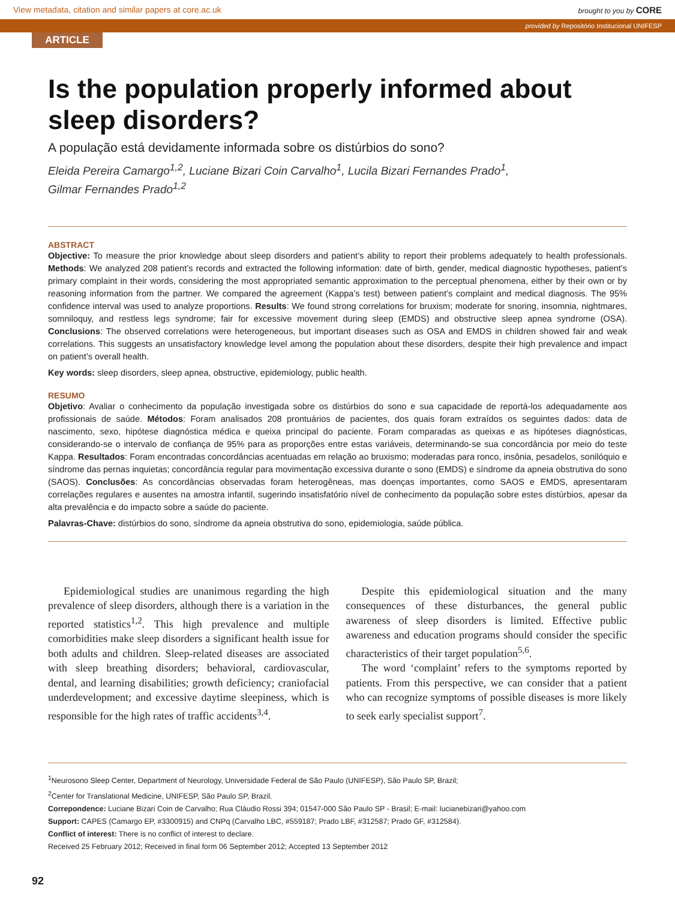View metadata, citation and similar papers at core.ac.uk brought to you by CORE
provided by Repositório Institucional UNIFESP
ARTICLE
Is the population properly informed about sleep disorders?
A população está devidamente informada sobre os distúrbios do sono?
Eleida Pereira Camargo<sup>1,2</sup>, Luciane Bizari Coin Carvalho<sup>1</sup>, Lucila Bizari Fernandes Prado<sup>1</sup>,
Gilmar Fernandes Prado<sup>1,2</sup>
ABSTRACT
Objective: To measure the prior knowledge about sleep disorders and patient’s ability to report their problems adequately to health professionals. Methods: We analyzed 208 patient’s records and extracted the following information: date of birth, gender, medical diagnostic hypotheses, patient’s primary complaint in their words, considering the most appropriated semantic approximation to the perceptual phenomena, either by their own or by reasoning information from the partner. We compared the agreement (Kappa’s test) between patient’s complaint and medical diagnosis. The 95% confidence interval was used to analyze proportions. Results: We found strong correlations for bruxism; moderate for snoring, insomnia, nightmares, somniloquy, and restless legs syndrome; fair for excessive movement during sleep (EMDS) and obstructive sleep apnea syndrome (OSA). Conclusions: The observed correlations were heterogeneous, but important diseases such as OSA and EMDS in children showed fair and weak correlations. This suggests an unsatisfactory knowledge level among the population about these disorders, despite their high prevalence and impact on patient’s overall health.
Key words: sleep disorders, sleep apnea, obstructive, epidemiology, public health.
RESUMO
Objetivo: Avaliar o conhecimento da população investigada sobre os distúrbios do sono e sua capacidade de reportá-los adequadamente aos profissionais de saúde. Métodos: Foram analisados 208 prontuários de pacientes, dos quais foram extraídos os seguintes dados: data de nascimento, sexo, hipótese diagnóstica médica e queixa principal do paciente. Foram comparadas as queixas e as hipóteses diagnósticas, considerando-se o intervalo de confiança de 95% para as proporções entre estas variáveis, determinando-se sua concordância por meio do teste Kappa. Resultados: Foram encontradas concordâncias acentuadas em relação ao bruxismo; moderadas para ronco, insônia, pesadelos, sonilóquio e síndrome das pernas inquietas; concordância regular para movimentação excessiva durante o sono (EMDS) e síndrome da apneia obstrutiva do sono (SAOS). Conclusões: As concordâncias observadas foram heterogêneas, mas doenças importantes, como SAOS e EMDS, apresentaram correlações regulares e ausentes na amostra infantil, sugerindo insatisfatório nível de conhecimento da população sobre estes distúrbios, apesar da alta prevalência e do impacto sobre a saúde do paciente.
Palavras-Chave: distúrbios do sono, síndrome da apneia obstrutiva do sono, epidemiologia, saúde pública.
Epidemiological studies are unanimous regarding the high prevalence of sleep disorders, although there is a variation in the reported statistics<sup>1,2</sup>. This high prevalence and multiple comorbidities make sleep disorders a significant health issue for both adults and children. Sleep-related diseases are associated with sleep breathing disorders; behavioral, cardiovascular, dental, and learning disabilities; growth deficiency; craniofacial underdevelopment; and excessive daytime sleepiness, which is responsible for the high rates of traffic accidents<sup>3,4</sup>.
Despite this epidemiological situation and the many consequences of these disturbances, the general public awareness of sleep disorders is limited. Effective public awareness and education programs should consider the specific characteristics of their target population<sup>5,6</sup>.
The word ‘complaint’ refers to the symptoms reported by patients. From this perspective, we can consider that a patient who can recognize symptoms of possible diseases is more likely to seek early specialist support<sup>7</sup>.
<sup>1</sup> Neurosono Sleep Center, Department of Neurology, Universidade Federal de São Paulo (UNIFESP), São Paulo SP, Brazil;
<sup>2</sup> Center for Translational Medicine, UNIFESP, São Paulo SP, Brazil.
Correpondence: Luciane Bizari Coin de Carvalho; Rua Cláudio Rossi 394; 01547-000 São Paulo SP - Brasil; E-mail: lucianebizari@yahoo.com
Support: CAPES (Camargo EP, #3300915) and CNPq (Carvalho LBC, #559187; Prado LBF, #312587; Prado GF, #312584).
Conflict of interest: There is no conflict of interest to declare.
Received 25 February 2012; Received in final form 06 September 2012; Accepted 13 September 2012
92